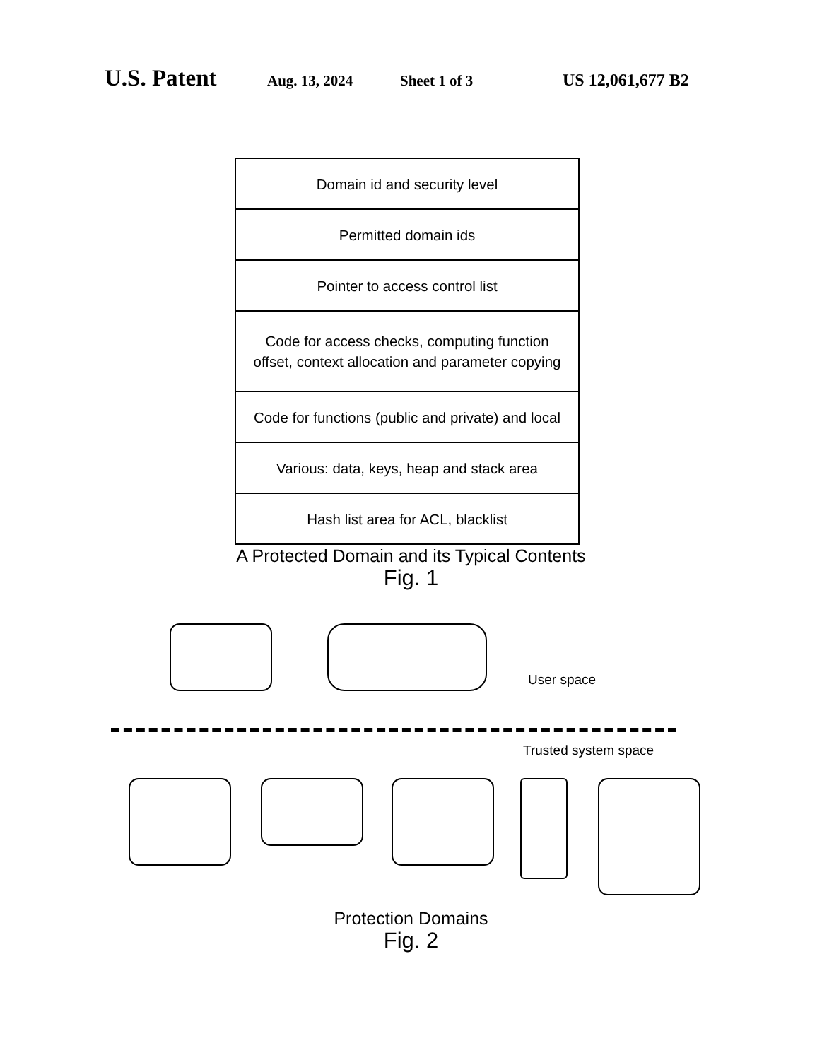U.S. Patent Aug. 13, 2024 Sheet 1 of 3 US 12,061,677 B2
Domain id and security level
Permitted domain ids
Pointer to access control list
Code for access checks, computing function
offset, context allocation and parameter copying
Code for functions (public and private) and local
Various: data, keys, heap and stack area
Hash list area for ACL, blacklist
A Protected Domain and its Typical Contents
Fig. 1
User space
Trusted system space
Protection Domains
Fig. 2